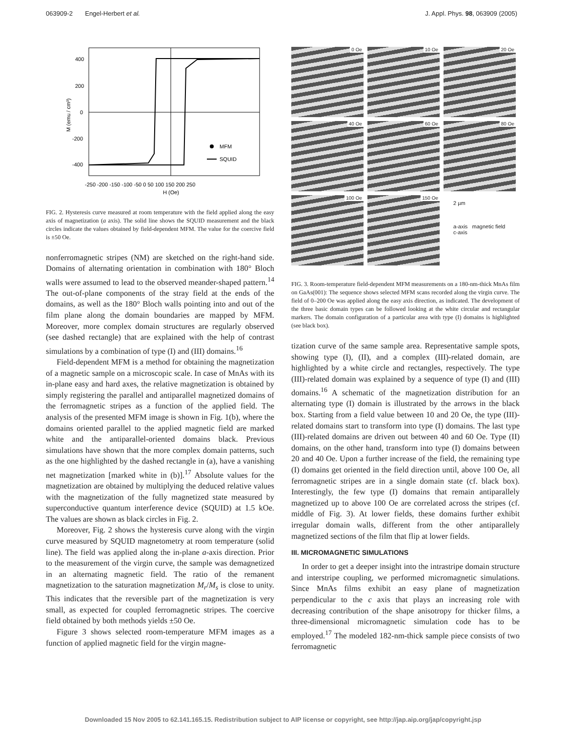063909-2 Engel-Herbert et al. J. Appl. Phys. 98, 063909 (2005)
400
200
0
-200
-400
-250 -200 -150 -100 -50 0 50 100 150 200 250
H (Oe)
M (emu / cm³)
MFM
SQUID
FIG. 2. Hysteresis curve measured at room temperature with the field applied along the easy axis of magnetization (a axis). The solid line shows the SQUID measurement and the black circles indicate the values obtained by field-dependent MFM. The value for the coercive field is ±50 Oe.
nonferromagnetic stripes (NM) are sketched on the right-hand side. Domains of alternating orientation in combination with 180° Bloch walls were assumed to lead to the observed meander-shaped pattern.<sup>14</sup> The out-of-plane components of the stray field at the ends of the domains, as well as the 180° Bloch walls pointing into and out of the film plane along the domain boundaries are mapped by MFM. Moreover, more complex domain structures are regularly observed (see dashed rectangle) that are explained with the help of contrast simulations by a combination of type (I) and (III) domains.<sup>16</sup>
Field-dependent MFM is a method for obtaining the magnetization of a magnetic sample on a microscopic scale. In case of MnAs with its in-plane easy and hard axes, the relative magnetization is obtained by simply registering the parallel and antiparallel magnetized domains of the ferromagnetic stripes as a function of the applied field. The analysis of the presented MFM image is shown in Fig. 1(b), where the domains oriented parallel to the applied magnetic field are marked white and the antiparallel-oriented domains black. Previous simulations have shown that the more complex domain patterns, such as the one highlighted by the dashed rectangle in (a), have a vanishing net magnetization [marked white in (b)].<sup>17</sup> Absolute values for the magnetization are obtained by multiplying the deduced relative values with the magnetization of the fully magnetized state measured by superconductive quantum interference device (SQUID) at 1.5 kOe. The values are shown as black circles in Fig. 2.
Moreover, Fig. 2 shows the hysteresis curve along with the virgin curve measured by SQUID magnetometry at room temperature (solid line). The field was applied along the in-plane a-axis direction. Prior to the measurement of the virgin curve, the sample was demagnetized in an alternating magnetic field. The ratio of the remanent magnetization to the saturation magnetization M<sub>r</sub>/M<sub>s</sub> is close to unity. This indicates that the reversible part of the magnetization is very small, as expected for coupled ferromagnetic stripes. The coercive field obtained by both methods yields ±50 Oe.
Figure 3 shows selected room-temperature MFM images as a function of applied magnetic field for the virgin magne-
0 Oe
10 Oe
20 Oe
40 Oe
60 Oe
80 Oe
100 Oe
150 Oe
2 µm
a-axis magnetic field
c-axis
FIG. 3. Room-temperature field-dependent MFM measurements on a 180-nm-thick MnAs film on GaAs(001): The sequence shows selected MFM scans recorded along the virgin curve. The field of 0–200 Oe was applied along the easy axis direction, as indicated. The development of the three basic domain types can be followed looking at the white circular and rectangular markers. The domain configuration of a particular area with type (I) domains is highlighted (see black box).
tization curve of the same sample area. Representative sample spots, showing type (I), (II), and a complex (III)-related domain, are highlighted by a white circle and rectangles, respectively. The type (III)-related domain was explained by a sequence of type (I) and (III) domains.<sup>16</sup> A schematic of the magnetization distribution for an alternating type (I) domain is illustrated by the arrows in the black box. Starting from a field value between 10 and 20 Oe, the type (III)-related domains start to transform into type (I) domains. The last type (III)-related domains are driven out between 40 and 60 Oe. Type (II) domains, on the other hand, transform into type (I) domains between 20 and 40 Oe. Upon a further increase of the field, the remaining type (I) domains get oriented in the field direction until, above 100 Oe, all ferromagnetic stripes are in a single domain state (cf. black box). Interestingly, the few type (I) domains that remain antiparallely magnetized up to above 100 Oe are correlated across the stripes (cf. middle of Fig. 3). At lower fields, these domains further exhibit irregular domain walls, different from the other antiparallely magnetized sections of the film that flip at lower fields.
III. MICROMAGNETIC SIMULATIONS
In order to get a deeper insight into the intrastripe domain structure and interstripe coupling, we performed micromagnetic simulations. Since MnAs films exhibit an easy plane of magnetization perpendicular to the c axis that plays an increasing role with decreasing contribution of the shape anisotropy for thicker films, a three-dimensional micromagnetic simulation code has to be employed.<sup>17</sup> The modeled 182-nm-thick sample piece consists of two ferromagnetic
Downloaded 15 Nov 2005 to 62.141.165.15. Redistribution subject to AIP license or copyright, see http://jap.aip.org/jap/copyright.jsp